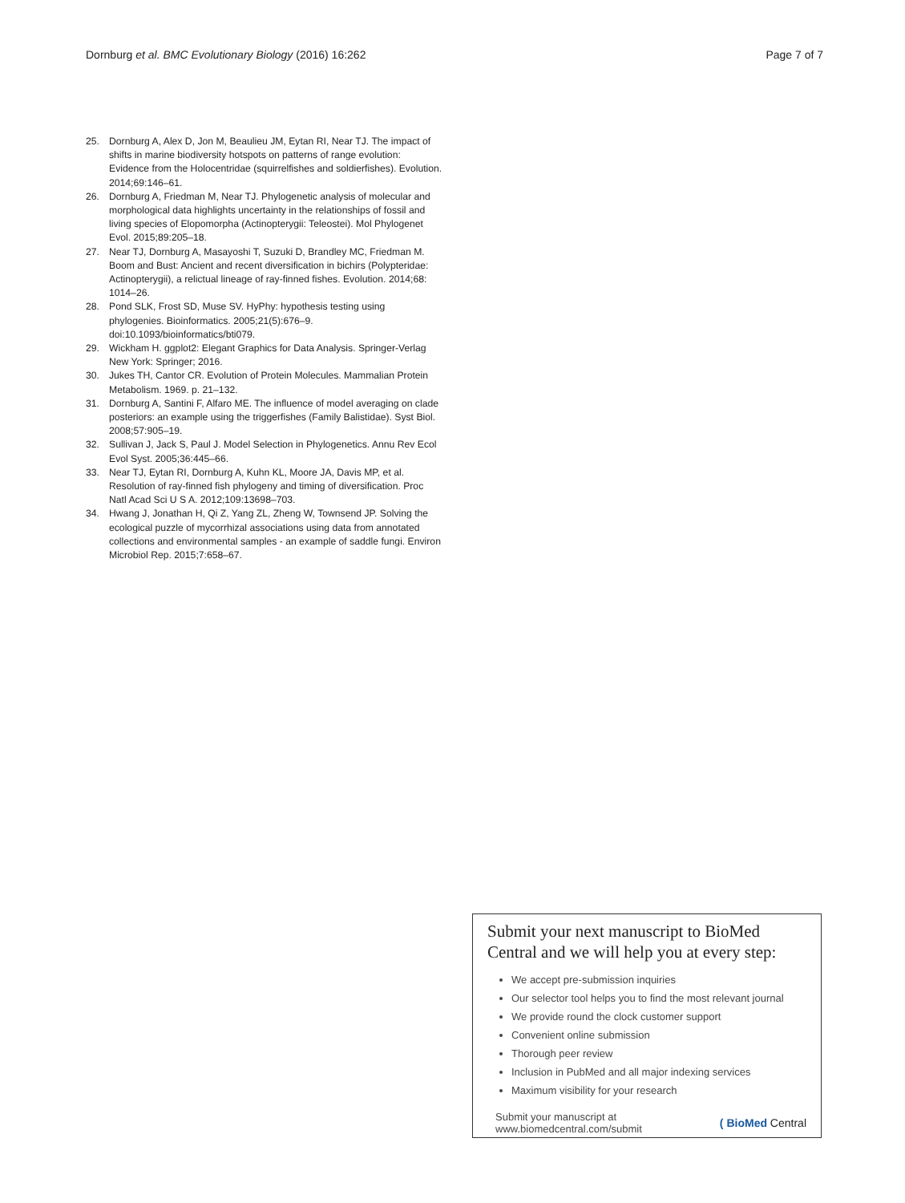Dornburg et al. BMC Evolutionary Biology (2016) 16:262
Page 7 of 7
25. Dornburg A, Alex D, Jon M, Beaulieu JM, Eytan RI, Near TJ. The impact of shifts in marine biodiversity hotspots on patterns of range evolution: Evidence from the Holocentridae (squirrelfishes and soldierfishes). Evolution. 2014;69:146–61.
26. Dornburg A, Friedman M, Near TJ. Phylogenetic analysis of molecular and morphological data highlights uncertainty in the relationships of fossil and living species of Elopomorpha (Actinopterygii: Teleostei). Mol Phylogenet Evol. 2015;89:205–18.
27. Near TJ, Dornburg A, Masayoshi T, Suzuki D, Brandley MC, Friedman M. Boom and Bust: Ancient and recent diversification in bichirs (Polypteridae: Actinopterygii), a relictual lineage of ray-finned fishes. Evolution. 2014;68: 1014–26.
28. Pond SLK, Frost SD, Muse SV. HyPhy: hypothesis testing using phylogenies. Bioinformatics. 2005;21(5):676–9. doi:10.1093/bioinformatics/bti079.
29. Wickham H. ggplot2: Elegant Graphics for Data Analysis. Springer-Verlag New York: Springer; 2016.
30. Jukes TH, Cantor CR. Evolution of Protein Molecules. Mammalian Protein Metabolism. 1969. p. 21–132.
31. Dornburg A, Santini F, Alfaro ME. The influence of model averaging on clade posteriors: an example using the triggerfishes (Family Balistidae). Syst Biol. 2008;57:905–19.
32. Sullivan J, Jack S, Paul J. Model Selection in Phylogenetics. Annu Rev Ecol Evol Syst. 2005;36:445–66.
33. Near TJ, Eytan RI, Dornburg A, Kuhn KL, Moore JA, Davis MP, et al. Resolution of ray-finned fish phylogeny and timing of diversification. Proc Natl Acad Sci U S A. 2012;109:13698–703.
34. Hwang J, Jonathan H, Qi Z, Yang ZL, Zheng W, Townsend JP. Solving the ecological puzzle of mycorrhizal associations using data from annotated collections and environmental samples - an example of saddle fungi. Environ Microbiol Rep. 2015;7:658–67.
Submit your next manuscript to BioMed Central and we will help you at every step:
We accept pre-submission inquiries
Our selector tool helps you to find the most relevant journal
We provide round the clock customer support
Convenient online submission
Thorough peer review
Inclusion in PubMed and all major indexing services
Maximum visibility for your research
Submit your manuscript at
www.biomedcentral.com/submit
( BioMed Central